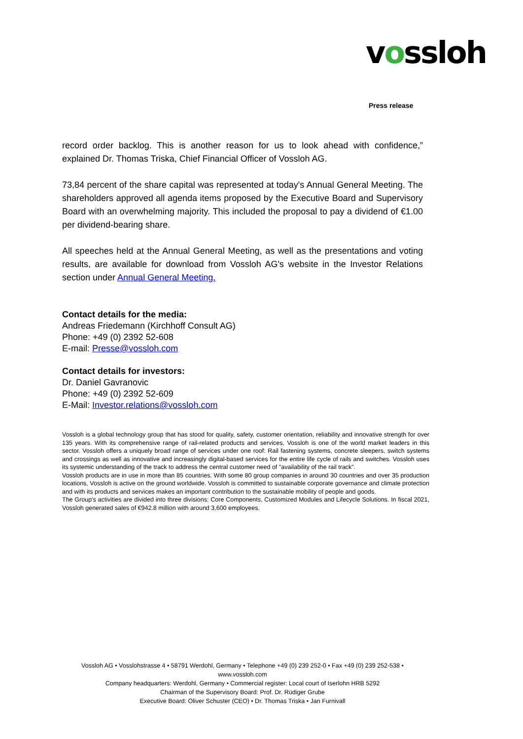vossloh
Press release
record order backlog. This is another reason for us to look ahead with confidence,” explained Dr. Thomas Triska, Chief Financial Officer of Vossloh AG.
73,84 percent of the share capital was represented at today's Annual General Meeting. The shareholders approved all agenda items proposed by the Executive Board and Supervisory Board with an overwhelming majority. This included the proposal to pay a dividend of €1.00 per dividend-bearing share.
All speeches held at the Annual General Meeting, as well as the presentations and voting results, are available for download from Vossloh AG's website in the Investor Relations section under Annual General Meeting.
Contact details for the media:
Andreas Friedemann (Kirchhoff Consult AG)
Phone: +49 (0) 2392 52-608
E-mail: Presse@vossloh.com
Contact details for investors:
Dr. Daniel Gavranovic
Phone: +49 (0) 2392 52-609
E-Mail: Investor.relations@vossloh.com
Vossloh is a global technology group that has stood for quality, safety, customer orientation, reliability and innovative strength for over 135 years. With its comprehensive range of rail-related products and services, Vossloh is one of the world market leaders in this sector. Vossloh offers a uniquely broad range of services under one roof: Rail fastening systems, concrete sleepers, switch systems and crossings as well as innovative and increasingly digital-based services for the entire life cycle of rails and switches. Vossloh uses its systemic understanding of the track to address the central customer need of "availability of the rail track".
Vossloh products are in use in more than 85 countries. With some 80 group companies in around 30 countries and over 35 production locations, Vossloh is active on the ground worldwide. Vossloh is committed to sustainable corporate governance and climate protection and with its products and services makes an important contribution to the sustainable mobility of people and goods.
The Group's activities are divided into three divisions: Core Components, Customized Modules and Lifecycle Solutions. In fiscal 2021, Vossloh generated sales of €942.8 million with around 3,600 employees.
Vossloh AG • Vosslohstrasse 4 • 58791 Werdohl, Germany • Telephone +49 (0) 239 252-0 • Fax +49 (0) 239 252-538 • www.vossloh.com
Company headquarters: Werdohl, Germany • Commercial register: Local court of Iserlohn HRB 5292
Chairman of the Supervisory Board: Prof. Dr. Rüdiger Grube
Executive Board: Oliver Schuster (CEO) • Dr. Thomas Triska • Jan Furnivall